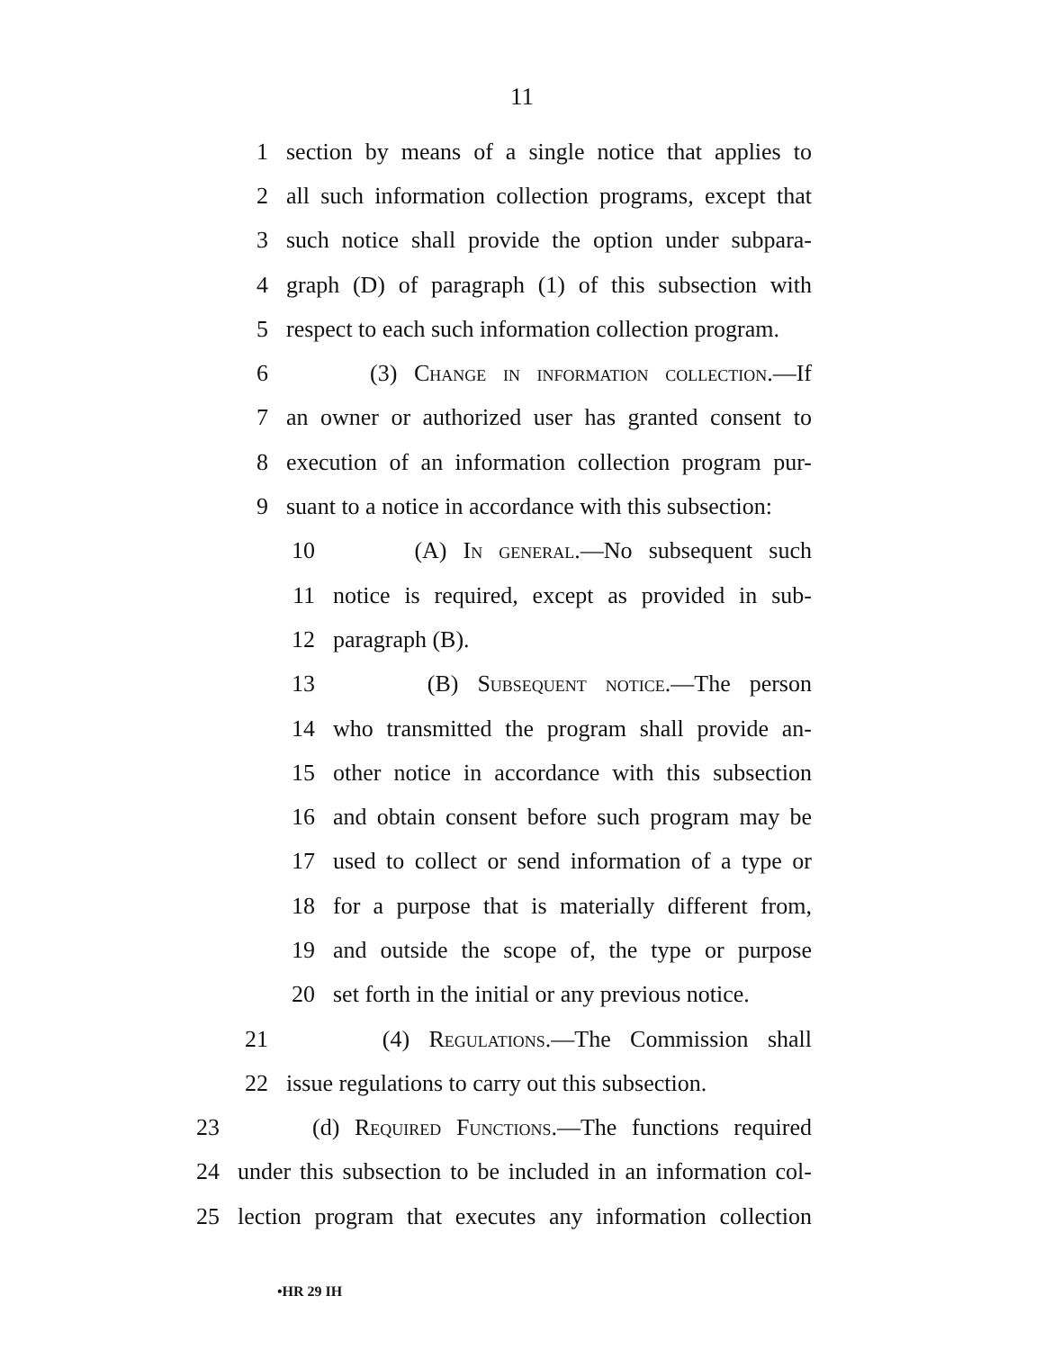11
1 section by means of a single notice that applies to
2 all such information collection programs, except that
3 such notice shall provide the option under subpara-
4 graph (D) of paragraph (1) of this subsection with
5 respect to each such information collection program.
6 (3) Change in information collection.—If
7 an owner or authorized user has granted consent to
8 execution of an information collection program pur-
9 suant to a notice in accordance with this subsection:
10 (A) In general.—No subsequent such
11 notice is required, except as provided in sub-
12 paragraph (B).
13 (B) Subsequent notice.—The person
14 who transmitted the program shall provide an-
15 other notice in accordance with this subsection
16 and obtain consent before such program may be
17 used to collect or send information of a type or
18 for a purpose that is materially different from,
19 and outside the scope of, the type or purpose
20 set forth in the initial or any previous notice.
21 (4) Regulations.—The Commission shall
22 issue regulations to carry out this subsection.
23 (d) Required Functions.—The functions required
24 under this subsection to be included in an information col-
25 lection program that executes any information collection
•HR 29 IH